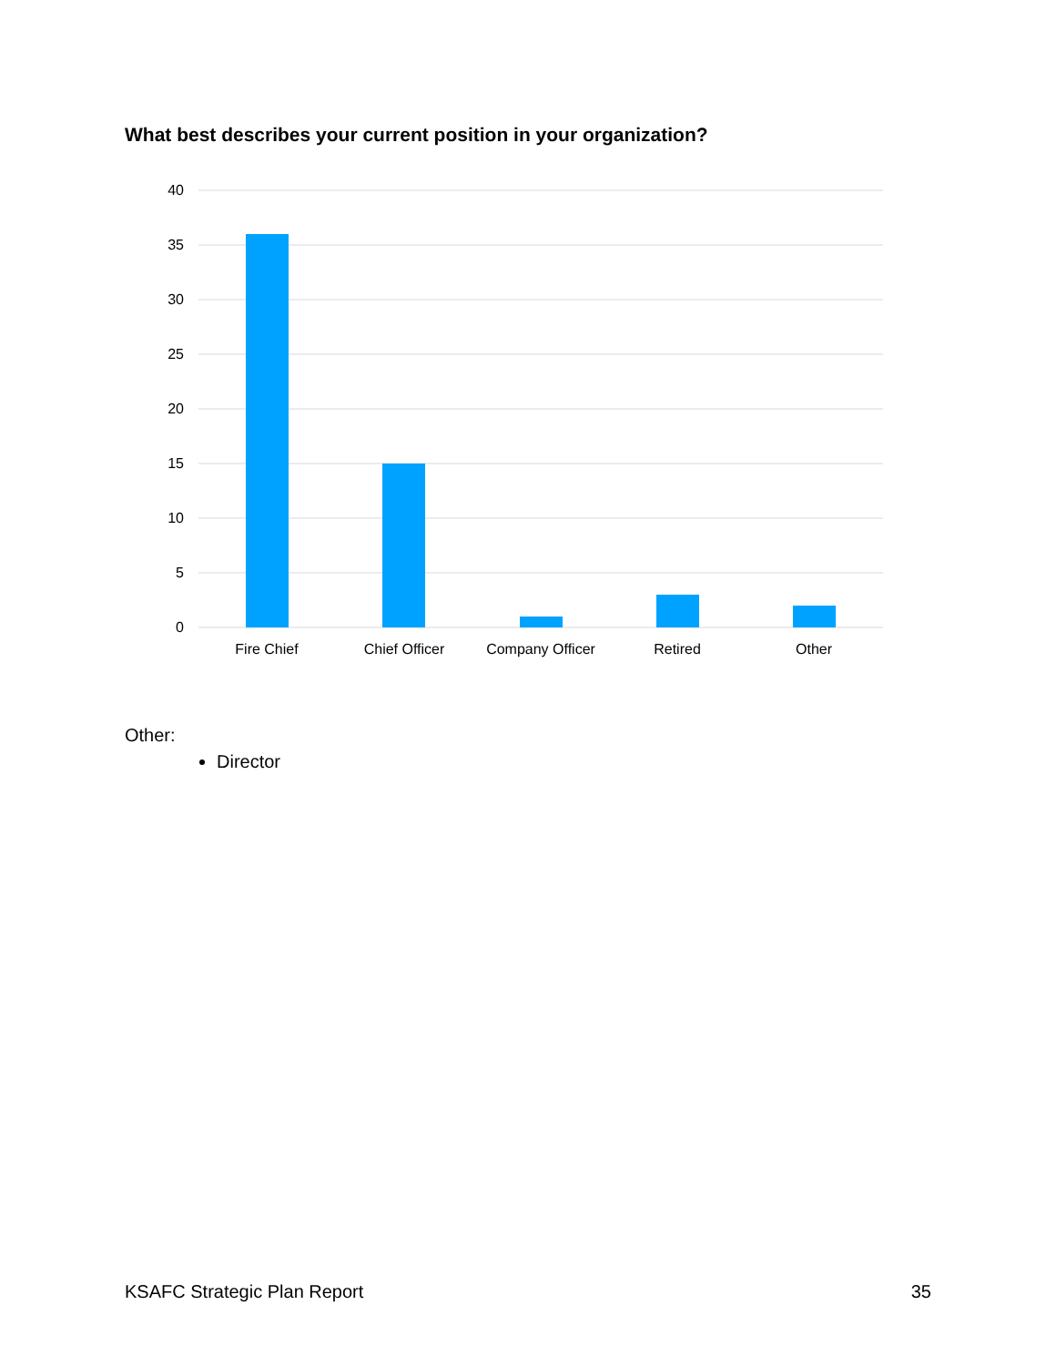What best describes your current position in your organization?
40
35
30
25
20
15
10
5
0
Fire Chief
Chief Officer
Company Officer
Retired
Other
Other:
Director
KSAFC Strategic Plan Report 35